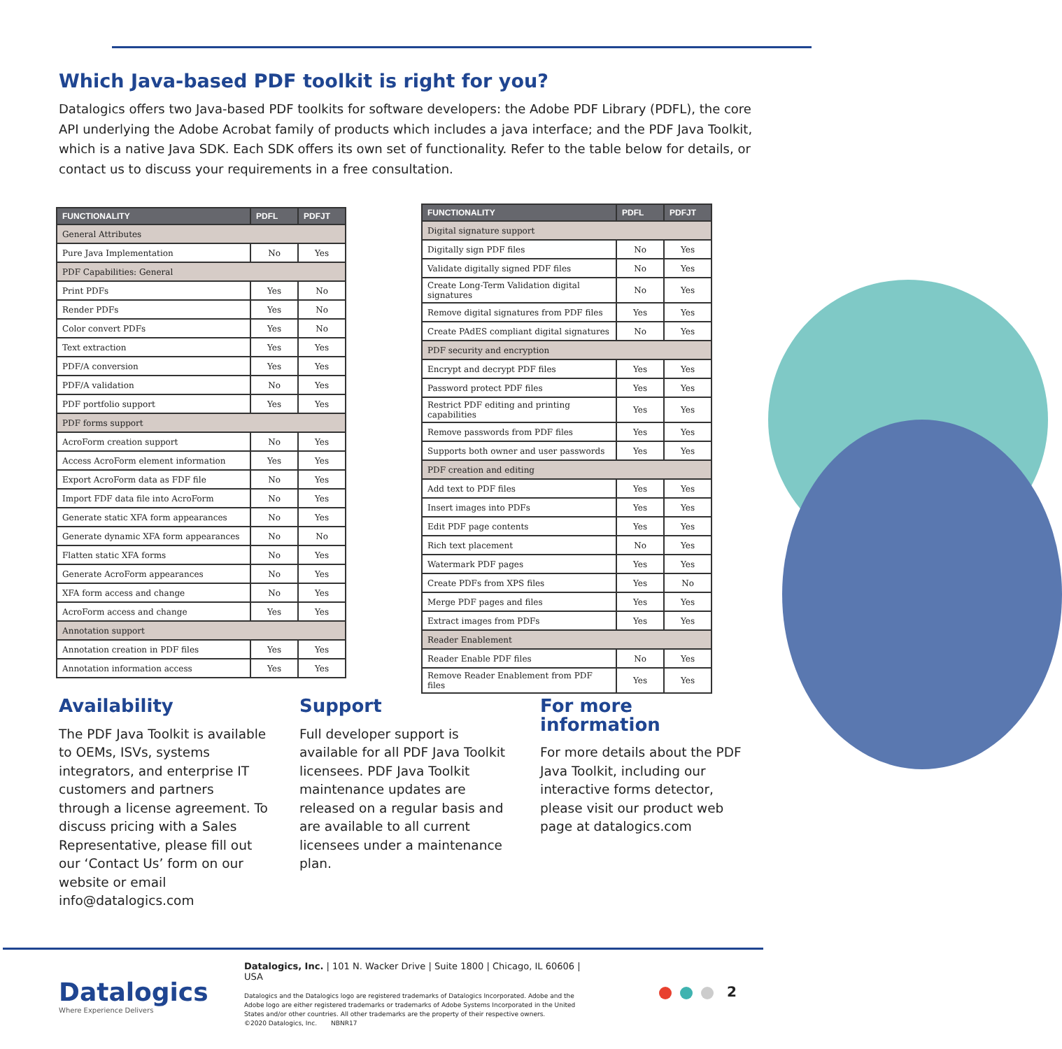Which Java-based PDF toolkit is right for you?
Datalogics offers two Java-based PDF toolkits for software developers: the Adobe PDF Library (PDFL), the core API underlying the Adobe Acrobat family of products which includes a java interface; and the PDF Java Toolkit, which is a native Java SDK. Each SDK offers its own set of functionality. Refer to the table below for details, or contact us to discuss your requirements in a free consultation.
| FUNCTIONALITY | PDFL | PDFJT |
| --- | --- | --- |
| General Attributes | | |
| Pure Java Implementation | No | Yes |
| PDF Capabilities: General | | |
| Print PDFs | Yes | No |
| Render PDFs | Yes | No |
| Color convert PDFs | Yes | No |
| Text extraction | Yes | Yes |
| PDF/A conversion | Yes | Yes |
| PDF/A validation | No | Yes |
| PDF portfolio support | Yes | Yes |
| PDF forms support | | |
| AcroForm creation support | No | Yes |
| Access AcroForm element information | Yes | Yes |
| Export AcroForm data as FDF file | No | Yes |
| Import FDF data file into AcroForm | No | Yes |
| Generate static XFA form appearances | No | Yes |
| Generate dynamic XFA form appearances | No | No |
| Flatten static XFA forms | No | Yes |
| Generate AcroForm appearances | No | Yes |
| XFA form access and change | No | Yes |
| AcroForm access and change | Yes | Yes |
| Annotation support | | |
| Annotation creation in PDF files | Yes | Yes |
| Annotation information access | Yes | Yes |
| FUNCTIONALITY | PDFL | PDFJT |
| --- | --- | --- |
| Digital signature support | | |
| Digitally sign PDF files | No | Yes |
| Validate digitally signed PDF files | No | Yes |
| Create Long-Term Validation digital signatures | No | Yes |
| Remove digital signatures from PDF files | Yes | Yes |
| Create PAdES compliant digital signatures | No | Yes |
| PDF security and encryption | | |
| Encrypt and decrypt PDF files | Yes | Yes |
| Password protect PDF files | Yes | Yes |
| Restrict PDF editing and printing capabilities | Yes | Yes |
| Remove passwords from PDF files | Yes | Yes |
| Supports both owner and user passwords | Yes | Yes |
| PDF creation and editing | | |
| Add text to PDF files | Yes | Yes |
| Insert images into PDFs | Yes | Yes |
| Edit PDF page contents | Yes | Yes |
| Rich text placement | No | Yes |
| Watermark PDF pages | Yes | Yes |
| Create PDFs from XPS files | Yes | No |
| Merge PDF pages and files | Yes | Yes |
| Extract images from PDFs | Yes | Yes |
| Reader Enablement | | |
| Reader Enable PDF files | No | Yes |
| Remove Reader Enablement from PDF files | Yes | Yes |
Availability
The PDF Java Toolkit is available to OEMs, ISVs, systems integrators, and enterprise IT customers and partners through a license agreement. To discuss pricing with a Sales Representative, please fill out our ‘Contact Us’ form on our website or email info@datalogics.com
Support
Full developer support is available for all PDF Java Toolkit licensees. PDF Java Toolkit maintenance updates are released on a regular basis and are available to all current licensees under a maintenance plan.
For more information
For more details about the PDF Java Toolkit, including our interactive forms detector, please visit our product web page at datalogics.com
Datalogics
Where Experience Delivers
Datalogics, Inc. | 101 N. Wacker Drive | Suite 1800 | Chicago, IL 60606 | USA
Datalogics and the Datalogics logo are registered trademarks of Datalogics Incorporated. Adobe and the Adobe logo are either registered trademarks or trademarks of Adobe Systems Incorporated in the United States and/or other countries. All other trademarks are the property of their respective owners.
©2020 Datalogics, Inc. NBNR17
2